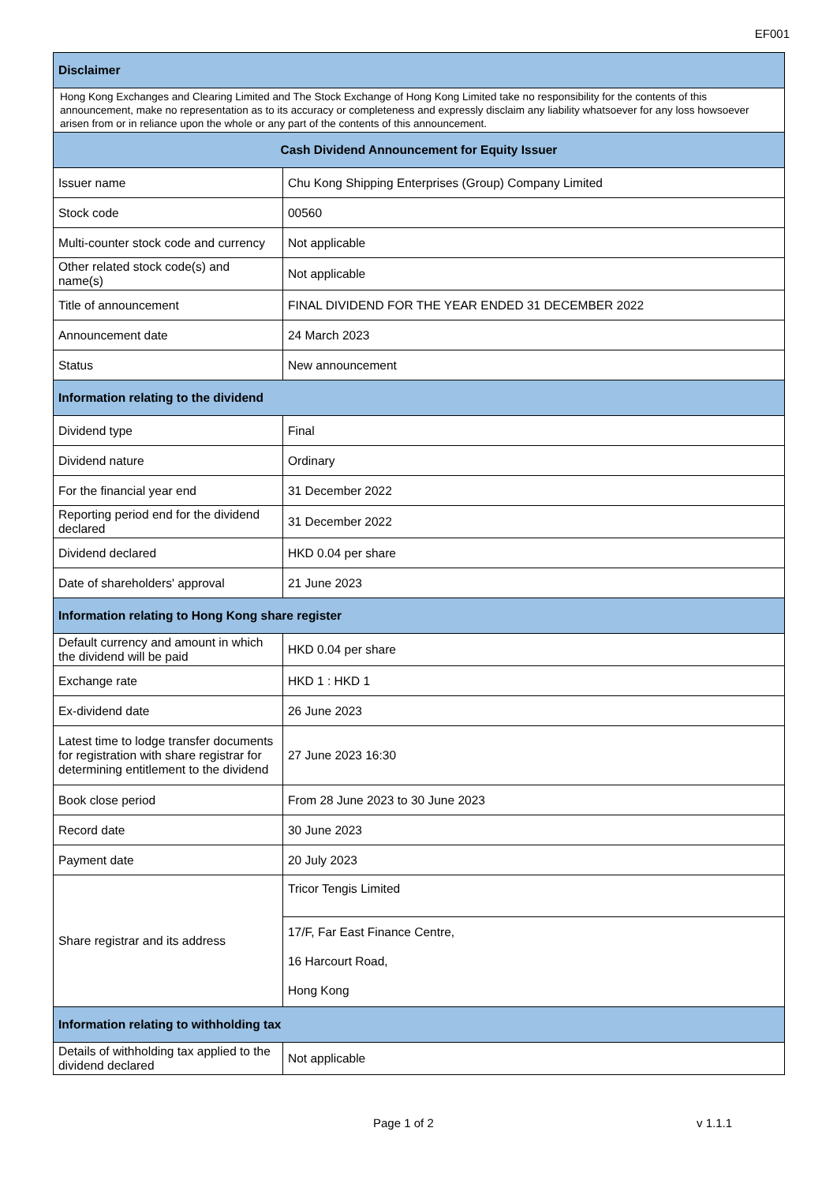EF001
| Disclaimer | |
| --- | --- |
| Hong Kong Exchanges and Clearing Limited and The Stock Exchange of Hong Kong Limited take no responsibility for the contents of this announcement, make no representation as to its accuracy or completeness and expressly disclaim any liability whatsoever for any loss howsoever arisen from or in reliance upon the whole or any part of the contents of this announcement. | |
| Cash Dividend Announcement for Equity Issuer | |
| Issuer name | Chu Kong Shipping Enterprises (Group) Company Limited |
| Stock code | 00560 |
| Multi-counter stock code and currency | Not applicable |
| Other related stock code(s) and name(s) | Not applicable |
| Title of announcement | FINAL DIVIDEND FOR THE YEAR ENDED 31 DECEMBER 2022 |
| Announcement date | 24 March 2023 |
| Status | New announcement |
| Information relating to the dividend | |
| Dividend type | Final |
| Dividend nature | Ordinary |
| For the financial year end | 31 December 2022 |
| Reporting period end for the dividend declared | 31 December 2022 |
| Dividend declared | HKD 0.04 per share |
| Date of shareholders' approval | 21 June 2023 |
| Information relating to Hong Kong share register | |
| Default currency and amount in which the dividend will be paid | HKD 0.04 per share |
| Exchange rate | HKD 1 : HKD 1 |
| Ex-dividend date | 26 June 2023 |
| Latest time to lodge transfer documents for registration with share registrar for determining entitlement to the dividend | 27 June 2023 16:30 |
| Book close period | From 28 June 2023 to 30 June 2023 |
| Record date | 30 June 2023 |
| Payment date | 20 July 2023 |
| Share registrar and its address | Tricor Tengis Limited |
| | 17/F, Far East Finance Centre, 16 Harcourt Road, Hong Kong |
| Information relating to withholding tax | |
| Details of withholding tax applied to the dividend declared | Not applicable |
Page 1 of 2 v 1.1.1